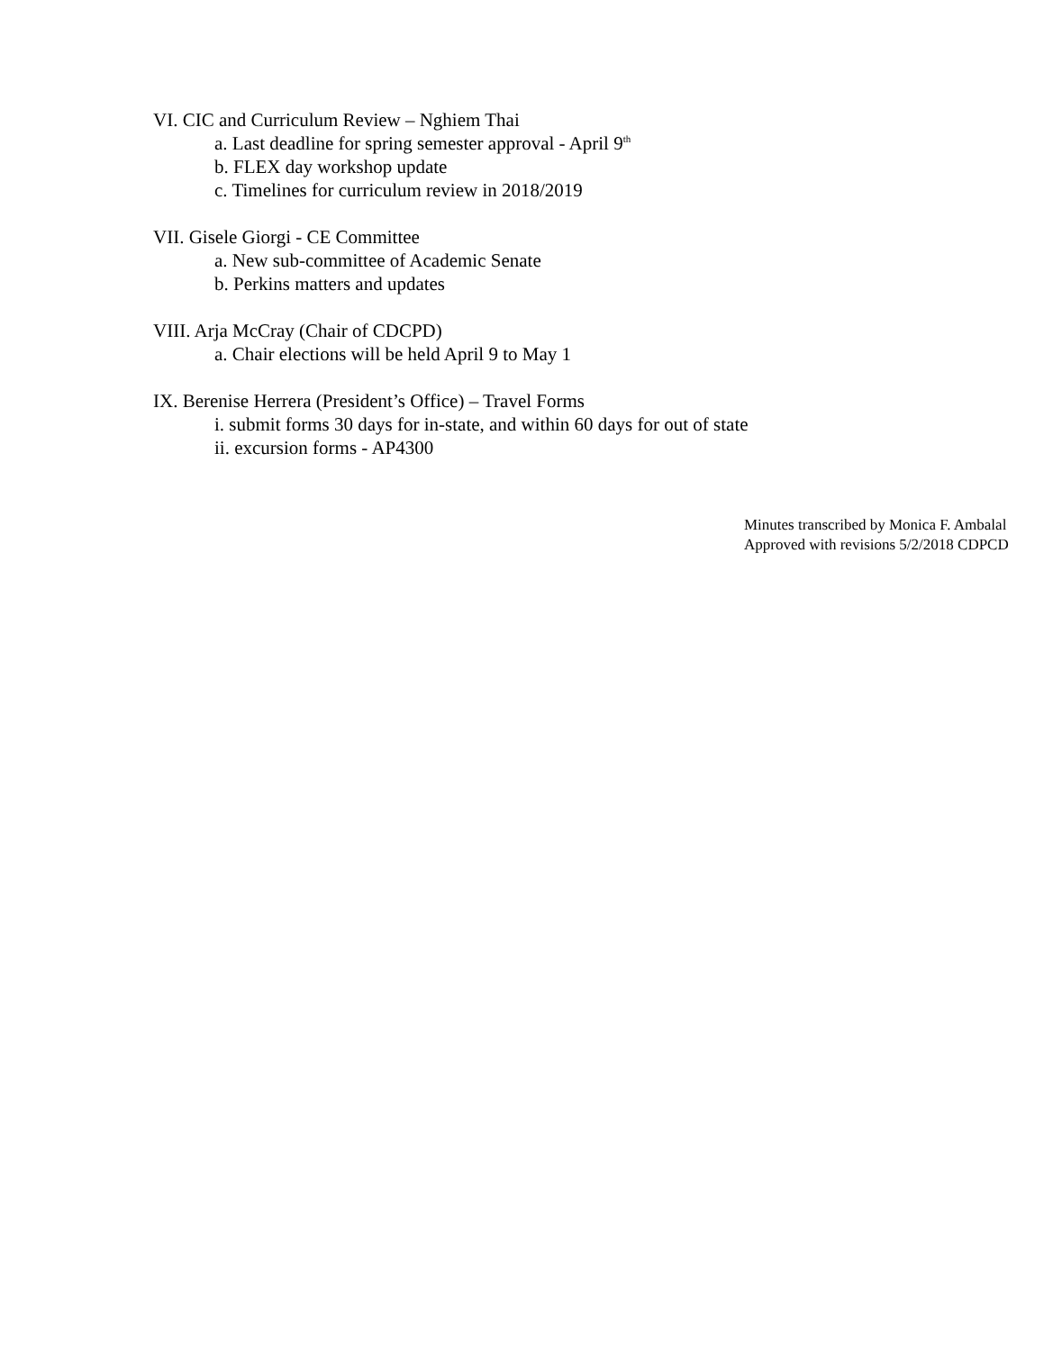VI. CIC and Curriculum Review – Nghiem Thai
a. Last deadline for spring semester approval - April 9<sup>th</sup>
b. FLEX day workshop update
c. Timelines for curriculum review in 2018/2019
VII. Gisele Giorgi - CE Committee
a. New sub-committee of Academic Senate
b. Perkins matters and updates
VIII. Arja McCray (Chair of CDCPD)
a. Chair elections will be held April 9 to May 1
IX. Berenise Herrera (President’s Office) – Travel Forms
i. submit forms 30 days for in-state, and within 60 days for out of state
ii. excursion forms - AP4300
Minutes transcribed by Monica F. Ambalal
Approved with revisions 5/2/2018 CDPCD